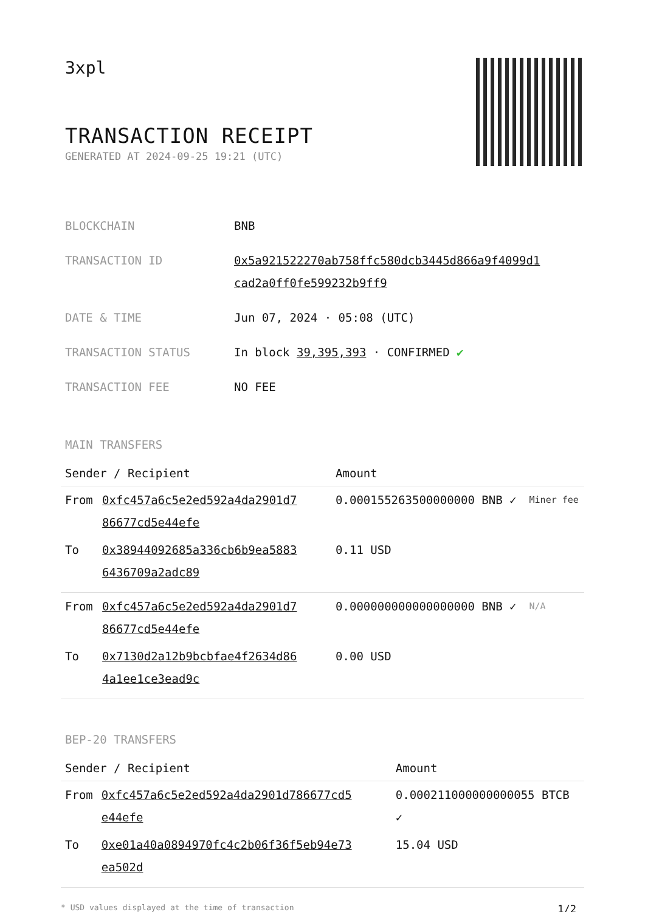3xpl
TRANSACTION RECEIPT
GENERATED AT 2024-09-25 19:21 (UTC)
| BLOCKCHAIN | BNB |
| TRANSACTION ID | 0x5a921522270ab758ffc580dcb3445d866a9f4099d1 cad2a0ff0fe599232b9ff9 |
| DATE & TIME | Jun 07, 2024 · 05:08 (UTC) |
| TRANSACTION STATUS | In block 39,395,393 · CONFIRMED ✔ |
| TRANSACTION FEE | NO FEE |
MAIN TRANSFERS
| Sender / Recipient | | Amount | |
| --- | --- | --- | --- |
| From | 0xfc457a6c5e2ed592a4da2901d7 86677cd5e44efe | 0.000155263500000000 BNB ✓ | Miner fee |
| To | 0x38944092685a336cb6b9ea5883 6436709a2adc89 | 0.11 USD | |
| From | 0xfc457a6c5e2ed592a4da2901d7 86677cd5e44efe | 0.000000000000000000 BNB ✓ | N/A |
| To | 0x7130d2a12b9bcbfae4f2634d86 4a1ee1ce3ead9c | 0.00 USD | |
BEP-20 TRANSFERS
| Sender / Recipient | | Amount |
| --- | --- | --- |
| From | 0xfc457a6c5e2ed592a4da2901d786677cd5 e44efe | 0.000211000000000055 BTCB ✓ |
| To | 0xe01a40a0894970fc4c2b06f36f5eb94e73 ea502d | 15.04 USD |
* USD values displayed at the time of transaction 1/2